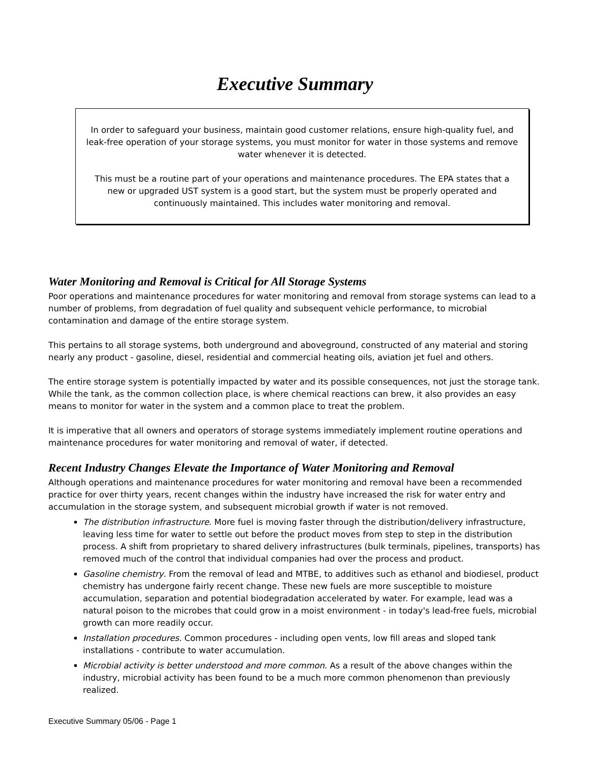Executive Summary
In order to safeguard your business, maintain good customer relations, ensure high-quality fuel, and leak-free operation of your storage systems, you must monitor for water in those systems and remove water whenever it is detected.
This must be a routine part of your operations and maintenance procedures. The EPA states that a new or upgraded UST system is a good start, but the system must be properly operated and continuously maintained. This includes water monitoring and removal.
Water Monitoring and Removal is Critical for All Storage Systems
Poor operations and maintenance procedures for water monitoring and removal from storage systems can lead to a number of problems, from degradation of fuel quality and subsequent vehicle performance, to microbial contamination and damage of the entire storage system.
This pertains to all storage systems, both underground and aboveground, constructed of any material and storing nearly any product - gasoline, diesel, residential and commercial heating oils, aviation jet fuel and others.
The entire storage system is potentially impacted by water and its possible consequences, not just the storage tank. While the tank, as the common collection place, is where chemical reactions can brew, it also provides an easy means to monitor for water in the system and a common place to treat the problem.
It is imperative that all owners and operators of storage systems immediately implement routine operations and maintenance procedures for water monitoring and removal of water, if detected.
Recent Industry Changes Elevate the Importance of Water Monitoring and Removal
Although operations and maintenance procedures for water monitoring and removal have been a recommended practice for over thirty years, recent changes within the industry have increased the risk for water entry and accumulation in the storage system, and subsequent microbial growth if water is not removed.
The distribution infrastructure. More fuel is moving faster through the distribution/delivery infrastructure, leaving less time for water to settle out before the product moves from step to step in the distribution process. A shift from proprietary to shared delivery infrastructures (bulk terminals, pipelines, transports) has removed much of the control that individual companies had over the process and product.
Gasoline chemistry. From the removal of lead and MTBE, to additives such as ethanol and biodiesel, product chemistry has undergone fairly recent change. These new fuels are more susceptible to moisture accumulation, separation and potential biodegradation accelerated by water. For example, lead was a natural poison to the microbes that could grow in a moist environment - in today's lead-free fuels, microbial growth can more readily occur.
Installation procedures. Common procedures - including open vents, low fill areas and sloped tank installations - contribute to water accumulation.
Microbial activity is better understood and more common. As a result of the above changes within the industry, microbial activity has been found to be a much more common phenomenon than previously realized.
Executive Summary 05/06 - Page 1